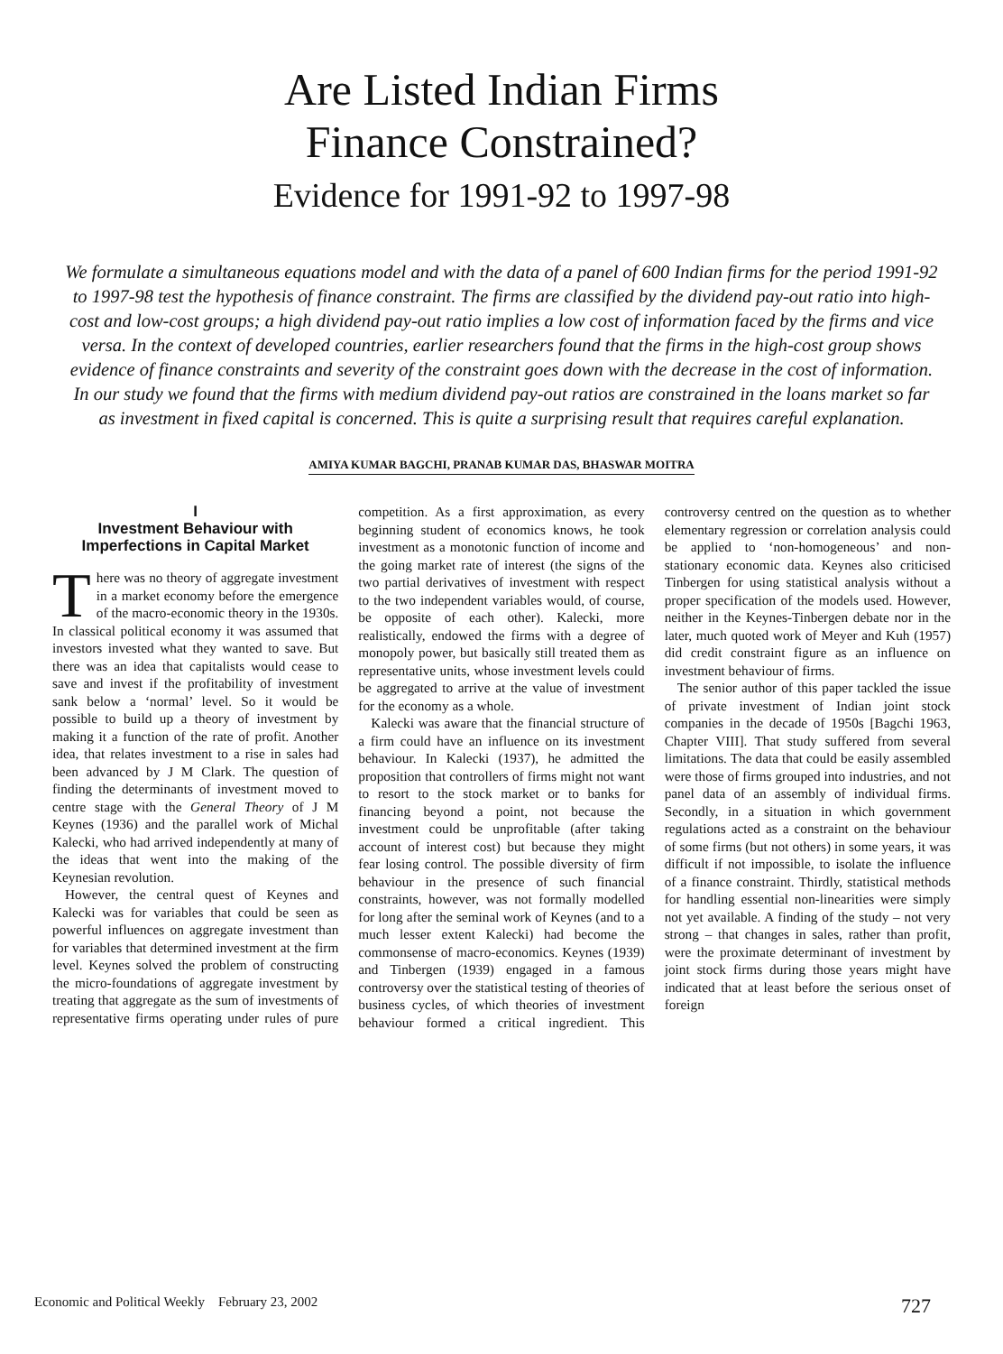Are Listed Indian Firms
Finance Constrained?
Evidence for 1991-92 to 1997-98
We formulate a simultaneous equations model and with the data of a panel of 600 Indian firms for the period 1991-92 to 1997-98 test the hypothesis of finance constraint. The firms are classified by the dividend pay-out ratio into high-cost and low-cost groups; a high dividend pay-out ratio implies a low cost of information faced by the firms and vice versa. In the context of developed countries, earlier researchers found that the firms in the high-cost group shows evidence of finance constraints and severity of the constraint goes down with the decrease in the cost of information. In our study we found that the firms with medium dividend pay-out ratios are constrained in the loans market so far as investment in fixed capital is concerned. This is quite a surprising result that requires careful explanation.
AMIYA KUMAR BAGCHI, PRANAB KUMAR DAS, BHASWAR MOITRA
I
Investment Behaviour with Imperfections in Capital Market
There was no theory of aggregate investment in a market economy before the emergence of the macro-economic theory in the 1930s. In classical political economy it was assumed that investors invested what they wanted to save. But there was an idea that capitalists would cease to save and invest if the profitability of investment sank below a ‘normal’ level. So it would be possible to build up a theory of investment by making it a function of the rate of profit. Another idea, that relates investment to a rise in sales had been advanced by J M Clark. The question of finding the determinants of investment moved to centre stage with the General Theory of J M Keynes (1936) and the parallel work of Michal Kalecki, who had arrived independently at many of the ideas that went into the making of the Keynesian revolution.
However, the central quest of Keynes and Kalecki was for variables that could be seen as powerful influences on aggregate investment than for variables that determined investment at the firm level. Keynes solved the problem of constructing the micro-foundations of aggregate investment by treating that aggregate as the sum of investments of representative firms operating under rules of pure competition. As a first approximation, as every beginning student of economics knows, he took investment as a monotonic function of income and the going market rate of interest (the signs of the two partial derivatives of investment with respect to the two independent variables would, of course, be opposite of each other). Kalecki, more realistically, endowed the firms with a degree of monopoly power, but basically still treated them as representative units, whose investment levels could be aggregated to arrive at the value of investment for the economy as a whole.
Kalecki was aware that the financial structure of a firm could have an influence on its investment behaviour. In Kalecki (1937), he admitted the proposition that controllers of firms might not want to resort to the stock market or to banks for financing beyond a point, not because the investment could be unprofitable (after taking account of interest cost) but because they might fear losing control. The possible diversity of firm behaviour in the presence of such financial constraints, however, was not formally modelled for long after the seminal work of Keynes (and to a much lesser extent Kalecki) had become the commonsense of macro-economics. Keynes (1939) and Tinbergen (1939) engaged in a famous controversy over the statistical testing of theories of business cycles, of which theories of investment behaviour formed a critical ingredient. This controversy centred on the question as to whether elementary regression or correlation analysis could be applied to ‘non-homogeneous’ and non-stationary economic data. Keynes also criticised Tinbergen for using statistical analysis without a proper specification of the models used. However, neither in the Keynes-Tinbergen debate nor in the later, much quoted work of Meyer and Kuh (1957) did credit constraint figure as an influence on investment behaviour of firms.
The senior author of this paper tackled the issue of private investment of Indian joint stock companies in the decade of 1950s [Bagchi 1963, Chapter VIII]. That study suffered from several limitations. The data that could be easily assembled were those of firms grouped into industries, and not panel data of an assembly of individual firms. Secondly, in a situation in which government regulations acted as a constraint on the behaviour of some firms (but not others) in some years, it was difficult if not impossible, to isolate the influence of a finance constraint. Thirdly, statistical methods for handling essential non-linearities were simply not yet available. A finding of the study – not very strong – that changes in sales, rather than profit, were the proximate determinant of investment by joint stock firms during those years might have indicated that at least before the serious onset of foreign
Economic and Political Weekly February 23, 2002 727